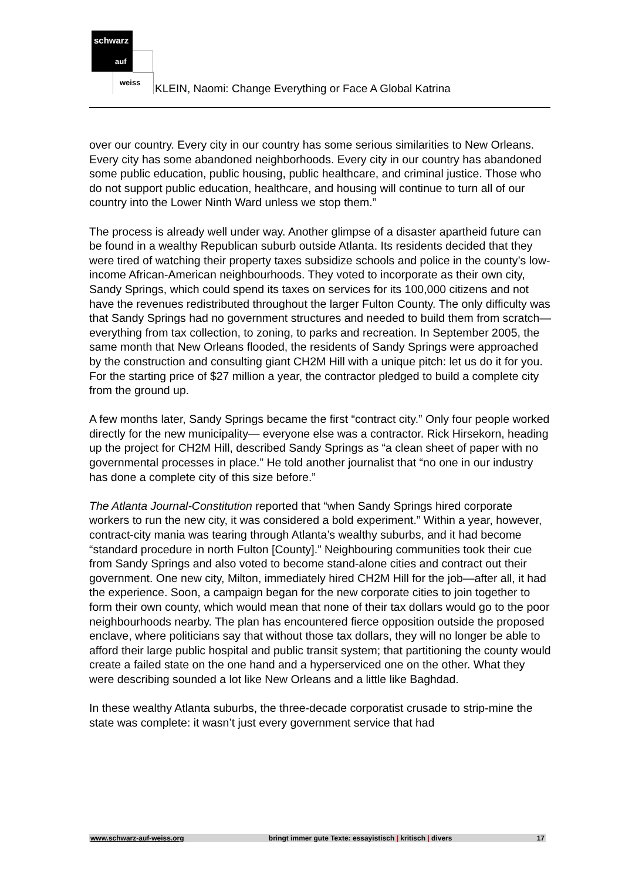schwarz
auf
weiss KLEIN, Naomi: Change Everything or Face A Global Katrina
over our country. Every city in our country has some serious similarities to New Orleans. Every city has some abandoned neighborhoods. Every city in our country has abandoned some public education, public housing, public healthcare, and criminal justice. Those who do not support public education, healthcare, and housing will continue to turn all of our country into the Lower Ninth Ward unless we stop them.”
The process is already well under way. Another glimpse of a disaster apartheid future can be found in a wealthy Republican suburb outside Atlanta. Its residents decided that they were tired of watching their property taxes subsidize schools and police in the county’s low-income African-American neighbourhoods. They voted to incorporate as their own city, Sandy Springs, which could spend its taxes on services for its 100,000 citizens and not have the revenues redistributed throughout the larger Fulton County. The only difficulty was that Sandy Springs had no government structures and needed to build them from scratch—everything from tax collection, to zoning, to parks and recreation. In September 2005, the same month that New Orleans flooded, the residents of Sandy Springs were approached by the construction and consulting giant CH2M Hill with a unique pitch: let us do it for you. For the starting price of $27 million a year, the contractor pledged to build a complete city from the ground up.
A few months later, Sandy Springs became the first “contract city.” Only four people worked directly for the new municipality— everyone else was a contractor. Rick Hirsekorn, heading up the project for CH2M Hill, described Sandy Springs as “a clean sheet of paper with no governmental processes in place.” He told another journalist that “no one in our industry has done a complete city of this size before.”
The Atlanta Journal-Constitution reported that “when Sandy Springs hired corporate workers to run the new city, it was considered a bold experiment.” Within a year, however, contract-city mania was tearing through Atlanta’s wealthy suburbs, and it had become “standard procedure in north Fulton [County].” Neighbouring communities took their cue from Sandy Springs and also voted to become stand-alone cities and contract out their government. One new city, Milton, immediately hired CH2M Hill for the job—after all, it had the experience. Soon, a campaign began for the new corporate cities to join together to form their own county, which would mean that none of their tax dollars would go to the poor neighbourhoods nearby. The plan has encountered fierce opposition outside the proposed enclave, where politicians say that without those tax dollars, they will no longer be able to afford their large public hospital and public transit system; that partitioning the county would create a failed state on the one hand and a hyperserviced one on the other. What they were describing sounded a lot like New Orleans and a little like Baghdad.
In these wealthy Atlanta suburbs, the three-decade corporatist crusade to strip-mine the state was complete: it wasn’t just every government service that had
www.schwarz-auf-weiss.org bringt immer gute Texte: essayistisch | kritisch | divers 17